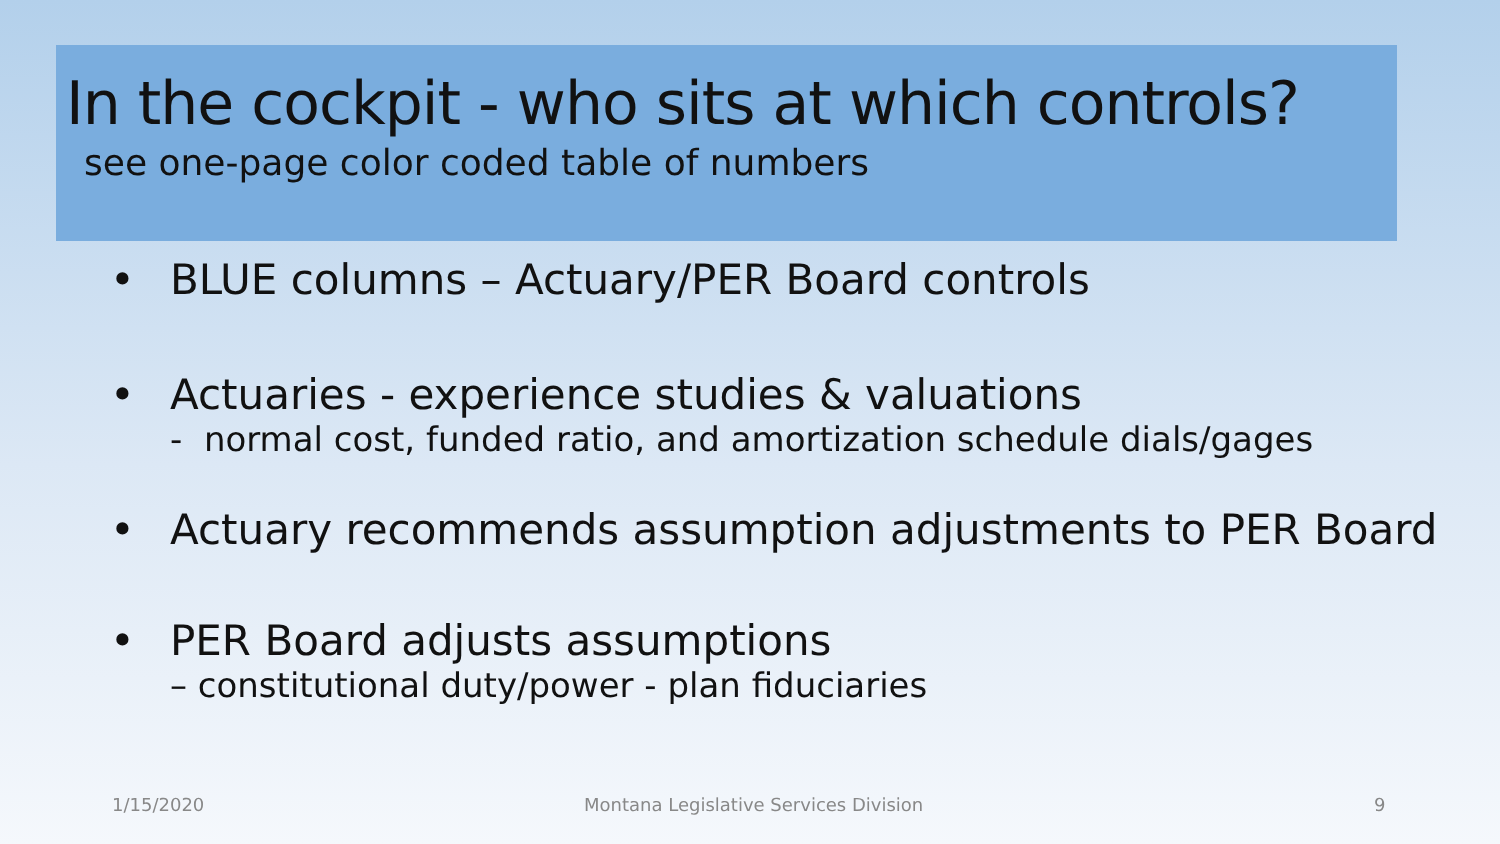In the cockpit - who sits at which controls?
see one-page color coded table of numbers
• BLUE columns – Actuary/PER Board controls
• Actuaries - experience studies & valuations
- normal cost, funded ratio, and amortization schedule dials/gages
• Actuary recommends assumption adjustments to PER Board
• PER Board adjusts assumptions
– constitutional duty/power - plan fiduciaries
1/15/2020
Montana Legislative Services Division
9